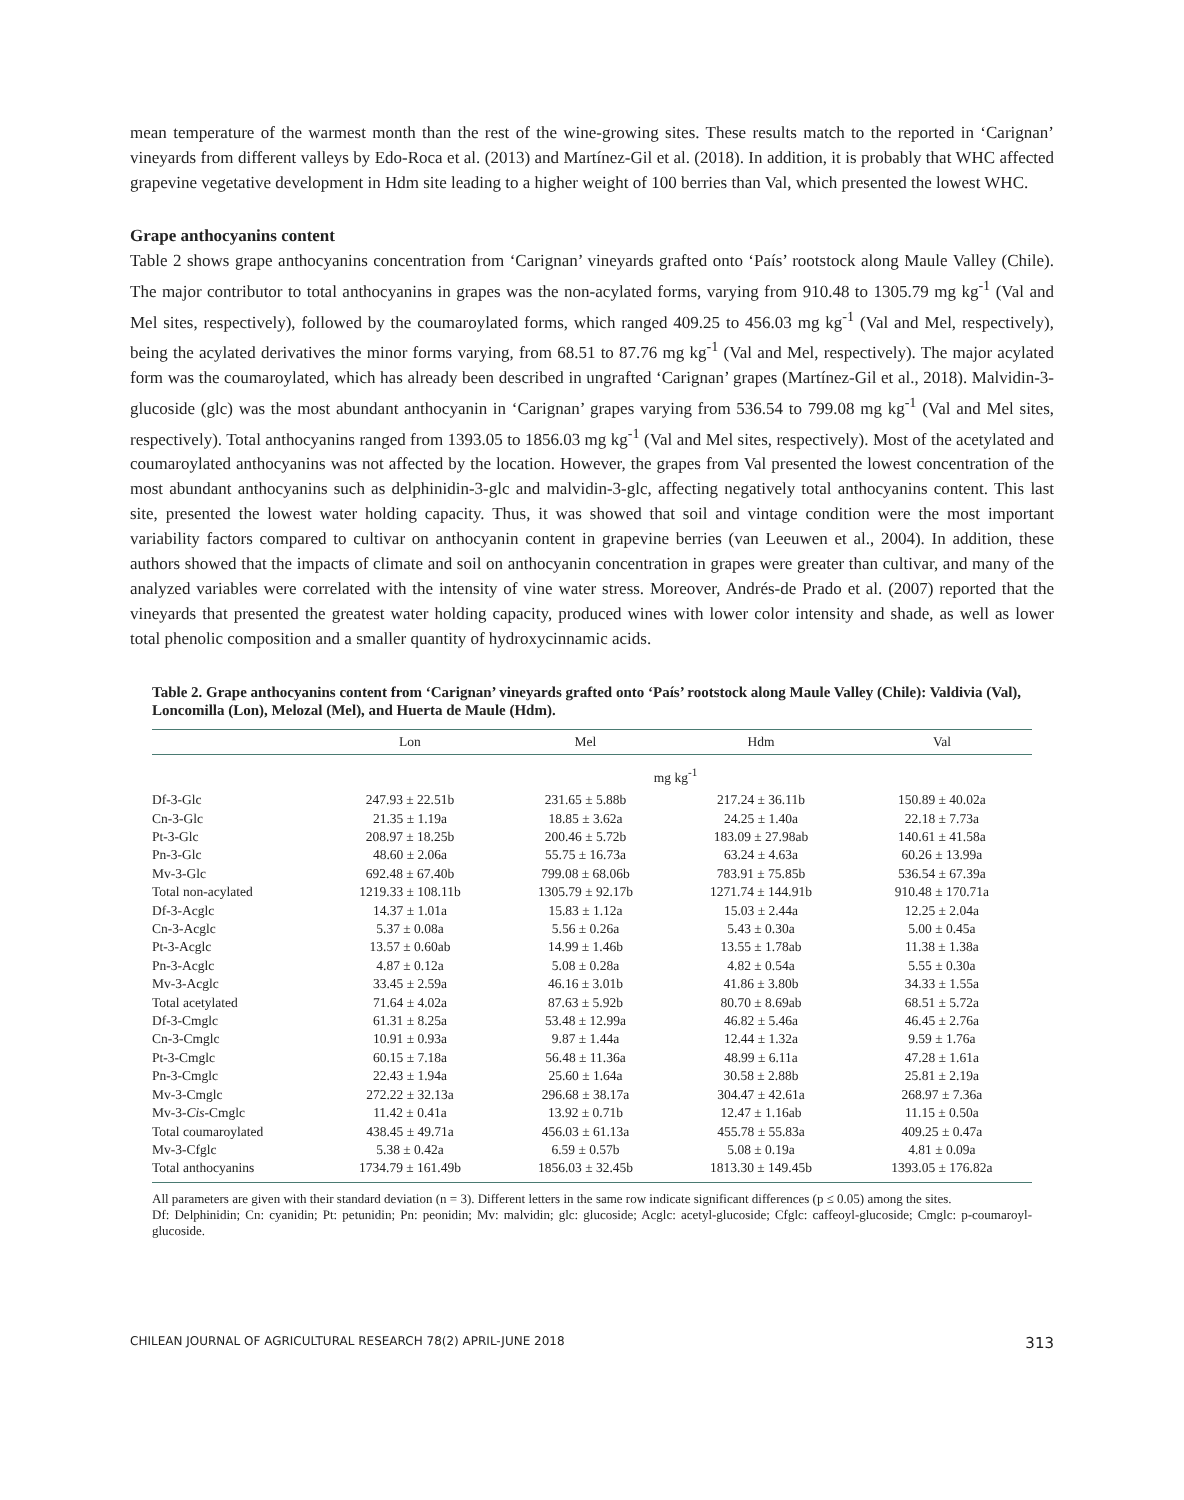mean temperature of the warmest month than the rest of the wine-growing sites. These results match to the reported in ‘Carignan’ vineyards from different valleys by Edo-Roca et al. (2013) and Martínez-Gil et al. (2018). In addition, it is probably that WHC affected grapevine vegetative development in Hdm site leading to a higher weight of 100 berries than Val, which presented the lowest WHC.
Grape anthocyanins content
Table 2 shows grape anthocyanins concentration from ‘Carignan’ vineyards grafted onto ‘País’ rootstock along Maule Valley (Chile). The major contributor to total anthocyanins in grapes was the non-acylated forms, varying from 910.48 to 1305.79 mg kg<sup>-1</sup> (Val and Mel sites, respectively), followed by the coumaroylated forms, which ranged 409.25 to 456.03 mg kg<sup>-1</sup> (Val and Mel, respectively), being the acylated derivatives the minor forms varying, from 68.51 to 87.76 mg kg<sup>-1</sup> (Val and Mel, respectively). The major acylated form was the coumaroylated, which has already been described in ungrafted ‘Carignan’ grapes (Martínez-Gil et al., 2018). Malvidin-3-glucoside (glc) was the most abundant anthocyanin in ‘Carignan’ grapes varying from 536.54 to 799.08 mg kg<sup>-1</sup> (Val and Mel sites, respectively). Total anthocyanins ranged from 1393.05 to 1856.03 mg kg<sup>-1</sup> (Val and Mel sites, respectively). Most of the acetylated and coumaroylated anthocyanins was not affected by the location. However, the grapes from Val presented the lowest concentration of the most abundant anthocyanins such as delphinidin-3-glc and malvidin-3-glc, affecting negatively total anthocyanins content. This last site, presented the lowest water holding capacity. Thus, it was showed that soil and vintage condition were the most important variability factors compared to cultivar on anthocyanin content in grapevine berries (van Leeuwen et al., 2004). In addition, these authors showed that the impacts of climate and soil on anthocyanin concentration in grapes were greater than cultivar, and many of the analyzed variables were correlated with the intensity of vine water stress. Moreover, Andrés-de Prado et al. (2007) reported that the vineyards that presented the greatest water holding capacity, produced wines with lower color intensity and shade, as well as lower total phenolic composition and a smaller quantity of hydroxycinnamic acids.
Table 2. Grape anthocyanins content from ‘Carignan’ vineyards grafted onto ‘País’ rootstock along Maule Valley (Chile): Valdivia (Val), Loncomilla (Lon), Melozal (Mel), and Huerta de Maule (Hdm).
| | Lon | Mel | Hdm | Val |
| --- | --- | --- | --- | --- |
| | mg kg<sup>-1</sup> | | | |
| Df-3-Glc | 247.93 ± 22.51b | 231.65 ± 5.88b | 217.24 ± 36.11b | 150.89 ± 40.02a |
| Cn-3-Glc | 21.35 ± 1.19a | 18.85 ± 3.62a | 24.25 ± 1.40a | 22.18 ± 7.73a |
| Pt-3-Glc | 208.97 ± 18.25b | 200.46 ± 5.72b | 183.09 ± 27.98ab | 140.61 ± 41.58a |
| Pn-3-Glc | 48.60 ± 2.06a | 55.75 ± 16.73a | 63.24 ± 4.63a | 60.26 ± 13.99a |
| Mv-3-Glc | 692.48 ± 67.40b | 799.08 ± 68.06b | 783.91 ± 75.85b | 536.54 ± 67.39a |
| Total non-acylated | 1219.33 ± 108.11b | 1305.79 ± 92.17b | 1271.74 ± 144.91b | 910.48 ± 170.71a |
| Df-3-Acglc | 14.37 ± 1.01a | 15.83 ± 1.12a | 15.03 ± 2.44a | 12.25 ± 2.04a |
| Cn-3-Acglc | 5.37 ± 0.08a | 5.56 ± 0.26a | 5.43 ± 0.30a | 5.00 ± 0.45a |
| Pt-3-Acglc | 13.57 ± 0.60ab | 14.99 ± 1.46b | 13.55 ± 1.78ab | 11.38 ± 1.38a |
| Pn-3-Acglc | 4.87 ± 0.12a | 5.08 ± 0.28a | 4.82 ± 0.54a | 5.55 ± 0.30a |
| Mv-3-Acglc | 33.45 ± 2.59a | 46.16 ± 3.01b | 41.86 ± 3.80b | 34.33 ± 1.55a |
| Total acetylated | 71.64 ± 4.02a | 87.63 ± 5.92b | 80.70 ± 8.69ab | 68.51 ± 5.72a |
| Df-3-Cmglc | 61.31 ± 8.25a | 53.48 ± 12.99a | 46.82 ± 5.46a | 46.45 ± 2.76a |
| Cn-3-Cmglc | 10.91 ± 0.93a | 9.87 ± 1.44a | 12.44 ± 1.32a | 9.59 ± 1.76a |
| Pt-3-Cmglc | 60.15 ± 7.18a | 56.48 ± 11.36a | 48.99 ± 6.11a | 47.28 ± 1.61a |
| Pn-3-Cmglc | 22.43 ± 1.94a | 25.60 ± 1.64a | 30.58 ± 2.88b | 25.81 ± 2.19a |
| Mv-3-Cmglc | 272.22 ± 32.13a | 296.68 ± 38.17a | 304.47 ± 42.61a | 268.97 ± 7.36a |
| Mv-3- Cis -Cmglc | 11.42 ± 0.41a | 13.92 ± 0.71b | 12.47 ± 1.16ab | 11.15 ± 0.50a |
| Total coumaroylated | 438.45 ± 49.71a | 456.03 ± 61.13a | 455.78 ± 55.83a | 409.25 ± 0.47a |
| Mv-3-Cfglc | 5.38 ± 0.42a | 6.59 ± 0.57b | 5.08 ± 0.19a | 4.81 ± 0.09a |
| Total anthocyanins | 1734.79 ± 161.49b | 1856.03 ± 32.45b | 1813.30 ± 149.45b | 1393.05 ± 176.82a |
All parameters are given with their standard deviation (n = 3). Different letters in the same row indicate significant differences (p ≤ 0.05) among the sites.
Df: Delphinidin; Cn: cyanidin; Pt: petunidin; Pn: peonidin; Mv: malvidin; glc: glucoside; Acglc: acetyl-glucoside; Cfglc: caffeoyl-glucoside; Cmglc: p-coumaroyl-glucoside.
CHILEAN JOURNAL OF AGRICULTURAL RESEARCH 78(2) APRIL-JUNE 2018 313